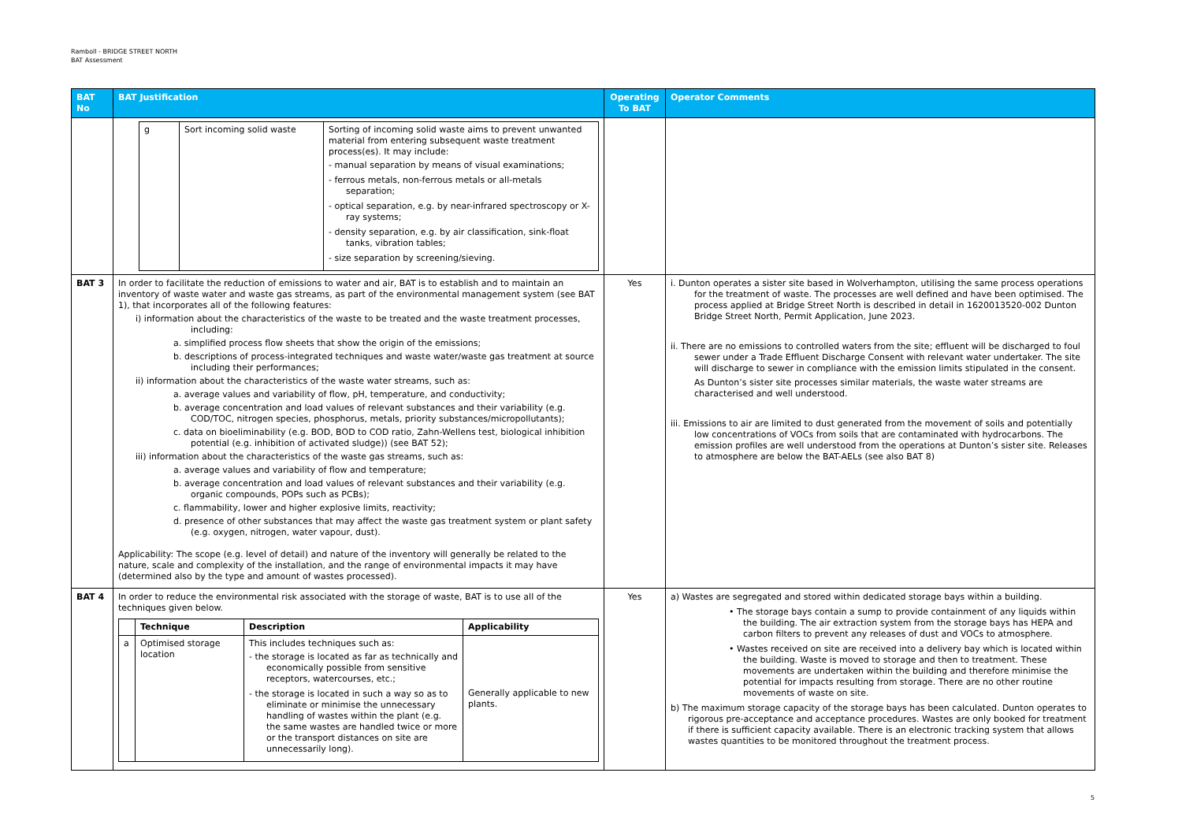Ramboll - BRIDGE STREET NORTH
BAT Assessment
| BAT No | BAT Justification | Operating To BAT | Operator Comments |
| --- | --- | --- | --- |
| | / g / Sort incoming solid waste / Sorting of incoming solid waste aims to prevent unwanted material from entering subsequent waste treatment process(es). It may include: - manual separation by means of visual examinations; - ferrous metals, non-ferrous metals or all-metals separation; - optical separation, e.g. by near-infrared spectroscopy or X-ray systems; - density separation, e.g. by air classification, sink-float tanks, vibration tables; - size separation by screening/sieving. / | | |
| BAT 3 | In order to facilitate the reduction of emissions to water and air, BAT is to establish and to maintain an inventory of waste water and waste gas streams, as part of the environmental management system (see BAT 1), that incorporates all of the following features: i) information about the characteristics of the waste to be treated and the waste treatment processes, including: a. simplified process flow sheets that show the origin of the emissions; b. descriptions of process-integrated techniques and waste water/waste gas treatment at source including their performances; ii) information about the characteristics of the waste water streams, such as: a. average values and variability of flow, pH, temperature, and conductivity; b. average concentration and load values of relevant substances and their variability (e.g. COD/TOC, nitrogen species, phosphorus, metals, priority substances/micropollutants); c. data on bioeliminability (e.g. BOD, BOD to COD ratio, Zahn-Wellens test, biological inhibition potential (e.g. inhibition of activated sludge)) (see BAT 52); iii) information about the characteristics of the waste gas streams, such as: a. average values and variability of flow and temperature; b. average concentration and load values of relevant substances and their variability (e.g. organic compounds, POPs such as PCBs); c. flammability, lower and higher explosive limits, reactivity; d. presence of other substances that may affect the waste gas treatment system or plant safety (e.g. oxygen, nitrogen, water vapour, dust). Applicability: The scope (e.g. level of detail) and nature of the inventory will generally be related to the nature, scale and complexity of the installation, and the range of environmental impacts it may have (determined also by the type and amount of wastes processed). | Yes | i. Dunton operates a sister site based in Wolverhampton, utilising the same process operations for the treatment of waste. The processes are well defined and have been optimised. The process applied at Bridge Street North is described in detail in 1620013520-002 Dunton Bridge Street North, Permit Application, June 2023. ii. There are no emissions to controlled waters from the site; effluent will be discharged to foul sewer under a Trade Effluent Discharge Consent with relevant water undertaker. The site will discharge to sewer in compliance with the emission limits stipulated in the consent. As Dunton’s sister site processes similar materials, the waste water streams are characterised and well understood. iii. Emissions to air are limited to dust generated from the movement of soils and potentially low concentrations of VOCs from soils that are contaminated with hydrocarbons. The emission profiles are well understood from the operations at Dunton’s sister site. Releases to atmosphere are below the BAT-AELs (see also BAT 8) |
| BAT 4 | In order to reduce the environmental risk associated with the storage of waste, BAT is to use all of the techniques given below. / / Technique / Description / Applicability / / --- / --- / --- / --- / / a / Optimised storage location / This includes techniques such as: - the storage is located as far as technically and economically possible from sensitive receptors, watercourses, etc.; - the storage is located in such a way so as to eliminate or minimise the unnecessary handling of wastes within the plant (e.g. the same wastes are handled twice or more or the transport distances on site are unnecessarily long). / Generally applicable to new plants. / | Yes | a) Wastes are segregated and stored within dedicated storage bays within a building. • The storage bays contain a sump to provide containment of any liquids within the building. The air extraction system from the storage bays has HEPA and carbon filters to prevent any releases of dust and VOCs to atmosphere. • Wastes received on site are received into a delivery bay which is located within the building. Waste is moved to storage and then to treatment. These movements are undertaken within the building and therefore minimise the potential for impacts resulting from storage. There are no other routine movements of waste on site. b) The maximum storage capacity of the storage bays has been calculated. Dunton operates to rigorous pre-acceptance and acceptance procedures. Wastes are only booked for treatment if there is sufficient capacity available. There is an electronic tracking system that allows wastes quantities to be monitored throughout the treatment process. |
5